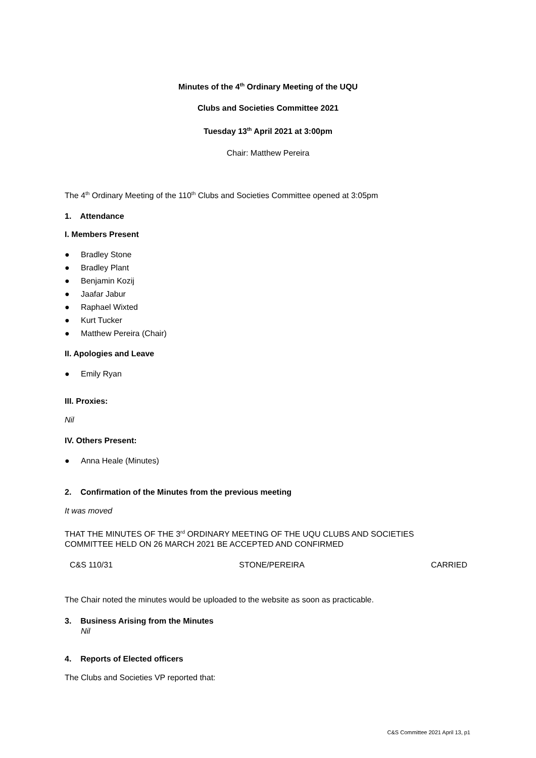Minutes of the 4<sup>th</sup> Ordinary Meeting of the UQU
Clubs and Societies Committee 2021
Tuesday 13<sup>th</sup> April 2021 at 3:00pm
Chair: Matthew Pereira
The 4<sup>th</sup> Ordinary Meeting of the 110<sup>th</sup> Clubs and Societies Committee opened at 3:05pm
1. Attendance
I. Members Present
● Bradley Stone
● Bradley Plant
● Benjamin Kozij
● Jaafar Jabur
● Raphael Wixted
● Kurt Tucker
● Matthew Pereira (Chair)
II. Apologies and Leave
● Emily Ryan
III. Proxies:
Nil
IV. Others Present:
● Anna Heale (Minutes)
2. Confirmation of the Minutes from the previous meeting
It was moved
THAT THE MINUTES OF THE 3<sup>rd</sup> ORDINARY MEETING OF THE UQU CLUBS AND SOCIETIES
COMMITTEE HELD ON 26 MARCH 2021 BE ACCEPTED AND CONFIRMED
C&S 110/31 STONE/PEREIRA CARRIED
The Chair noted the minutes would be uploaded to the website as soon as practicable.
3. Business Arising from the Minutes
Nil
4. Reports of Elected officers
The Clubs and Societies VP reported that:
C&S Committee 2021 April 13, p1